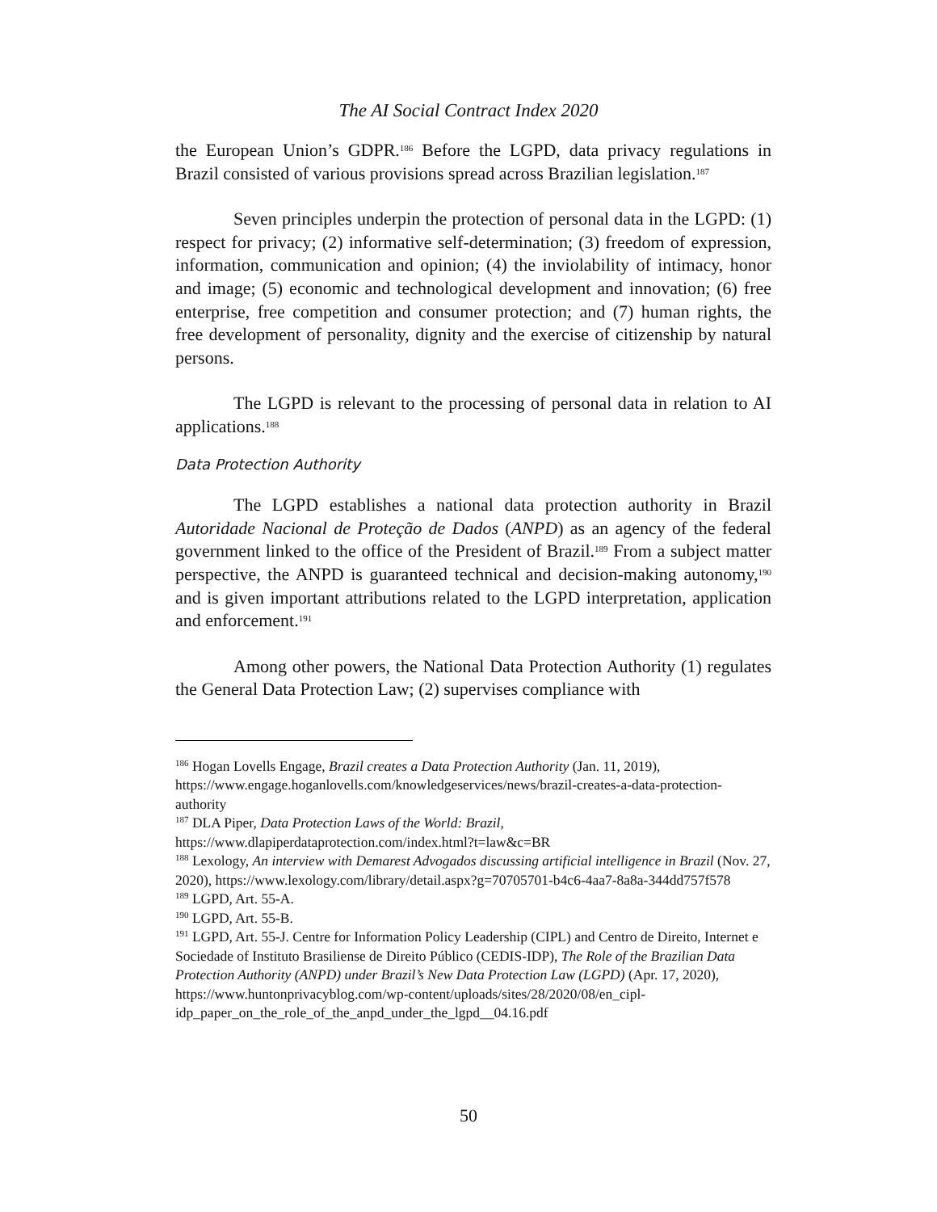The AI Social Contract Index 2020
the European Union’s GDPR.<sup>186</sup> Before the LGPD, data privacy regulations in Brazil consisted of various provisions spread across Brazilian legislation.<sup>187</sup>
Seven principles underpin the protection of personal data in the LGPD: (1) respect for privacy; (2) informative self-determination; (3) freedom of expression, information, communication and opinion; (4) the inviolability of intimacy, honor and image; (5) economic and technological development and innovation; (6) free enterprise, free competition and consumer protection; and (7) human rights, the free development of personality, dignity and the exercise of citizenship by natural persons.
The LGPD is relevant to the processing of personal data in relation to AI applications.<sup>188</sup>
Data Protection Authority
The LGPD establishes a national data protection authority in Brazil Autoridade Nacional de Proteção de Dados (ANPD) as an agency of the federal government linked to the office of the President of Brazil.<sup>189</sup> From a subject matter perspective, the ANPD is guaranteed technical and decision-making autonomy,<sup>190</sup> and is given important attributions related to the LGPD interpretation, application and enforcement.<sup>191</sup>
Among other powers, the National Data Protection Authority (1) regulates the General Data Protection Law; (2) supervises compliance with
<sup>186</sup> Hogan Lovells Engage, Brazil creates a Data Protection Authority (Jan. 11, 2019), https://www.engage.hoganlovells.com/knowledgeservices/news/brazil-creates-a-data-protection-authority
<sup>187</sup> DLA Piper, Data Protection Laws of the World: Brazil,
https://www.dlapiperdataprotection.com/index.html?t=law&c=BR
<sup>188</sup> Lexology, An interview with Demarest Advogados discussing artificial intelligence in Brazil (Nov. 27, 2020), https://www.lexology.com/library/detail.aspx?g=70705701-b4c6-4aa7-8a8a-344dd757f578
<sup>189</sup> LGPD, Art. 55-A.
<sup>190</sup> LGPD, Art. 55-B.
<sup>191</sup> LGPD, Art. 55-J. Centre for Information Policy Leadership (CIPL) and Centro de Direito, Internet e Sociedade of Instituto Brasiliense de Direito Público (CEDIS-IDP), The Role of the Brazilian Data Protection Authority (ANPD) under Brazil’s New Data Protection Law (LGPD) (Apr. 17, 2020), https://www.huntonprivacyblog.com/wp-content/uploads/sites/28/2020/08/en_cipl-
idp_paper_on_the_role_of_the_anpd_under_the_lgpd__04.16.pdf
50